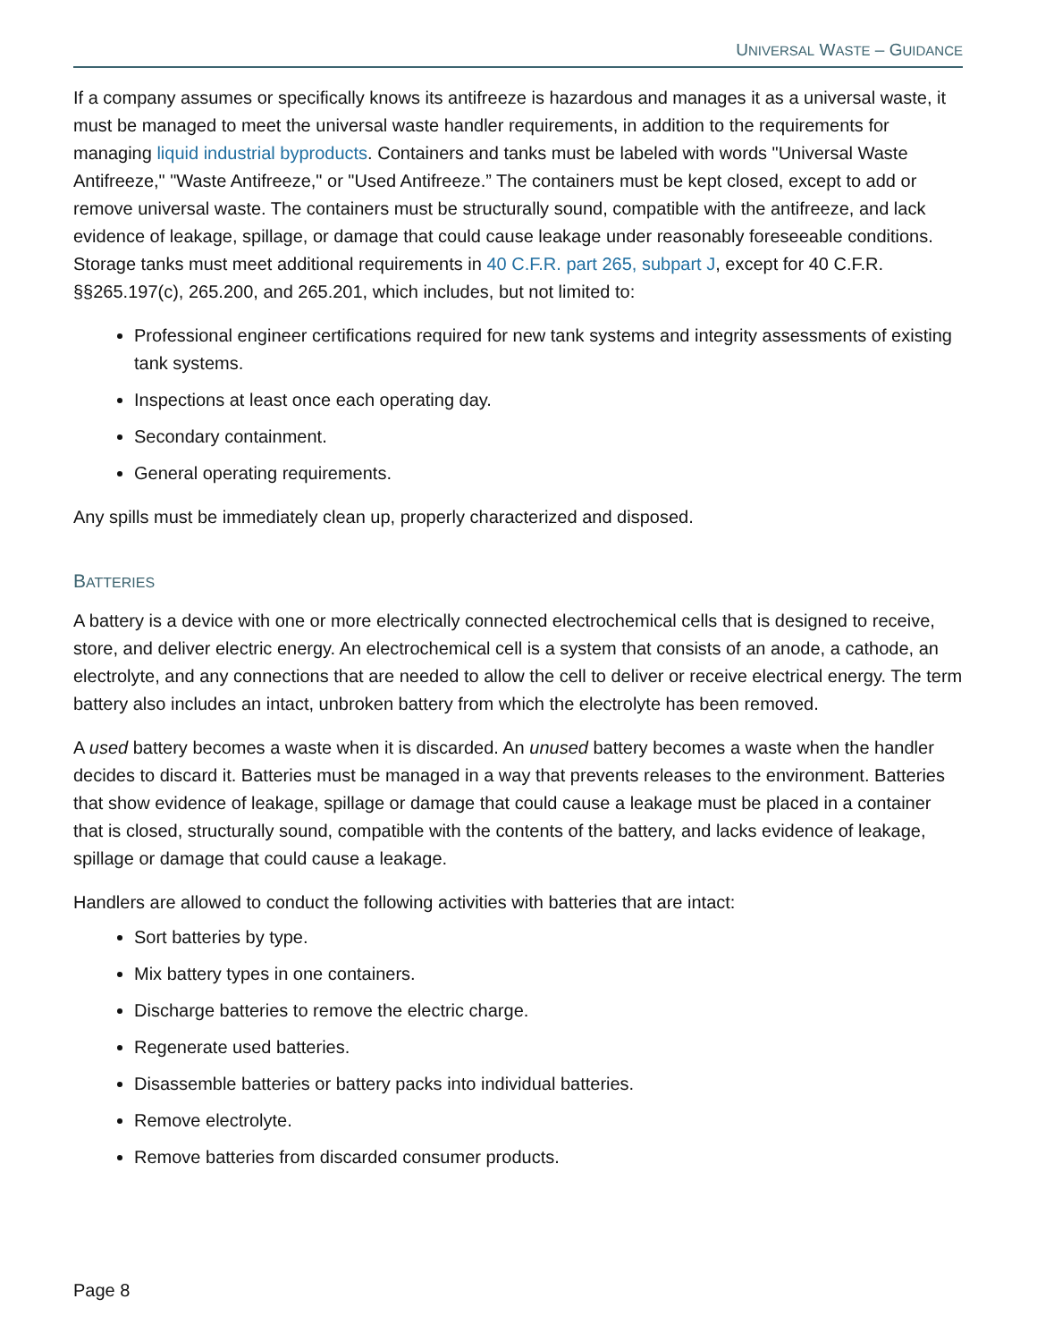UNIVERSAL WASTE – GUIDANCE
If a company assumes or specifically knows its antifreeze is hazardous and manages it as a universal waste, it must be managed to meet the universal waste handler requirements, in addition to the requirements for managing liquid industrial byproducts. Containers and tanks must be labeled with words "Universal Waste Antifreeze," "Waste Antifreeze," or "Used Antifreeze.” The containers must be kept closed, except to add or remove universal waste. The containers must be structurally sound, compatible with the antifreeze, and lack evidence of leakage, spillage, or damage that could cause leakage under reasonably foreseeable conditions. Storage tanks must meet additional requirements in 40 C.F.R. part 265, subpart J, except for 40 C.F.R. §§265.197(c), 265.200, and 265.201, which includes, but not limited to:
Professional engineer certifications required for new tank systems and integrity assessments of existing tank systems.
Inspections at least once each operating day.
Secondary containment.
General operating requirements.
Any spills must be immediately clean up, properly characterized and disposed.
BATTERIES
A battery is a device with one or more electrically connected electrochemical cells that is designed to receive, store, and deliver electric energy. An electrochemical cell is a system that consists of an anode, a cathode, an electrolyte, and any connections that are needed to allow the cell to deliver or receive electrical energy. The term battery also includes an intact, unbroken battery from which the electrolyte has been removed.
A used battery becomes a waste when it is discarded. An unused battery becomes a waste when the handler decides to discard it. Batteries must be managed in a way that prevents releases to the environment. Batteries that show evidence of leakage, spillage or damage that could cause a leakage must be placed in a container that is closed, structurally sound, compatible with the contents of the battery, and lacks evidence of leakage, spillage or damage that could cause a leakage.
Handlers are allowed to conduct the following activities with batteries that are intact:
Sort batteries by type.
Mix battery types in one containers.
Discharge batteries to remove the electric charge.
Regenerate used batteries.
Disassemble batteries or battery packs into individual batteries.
Remove electrolyte.
Remove batteries from discarded consumer products.
Page 8